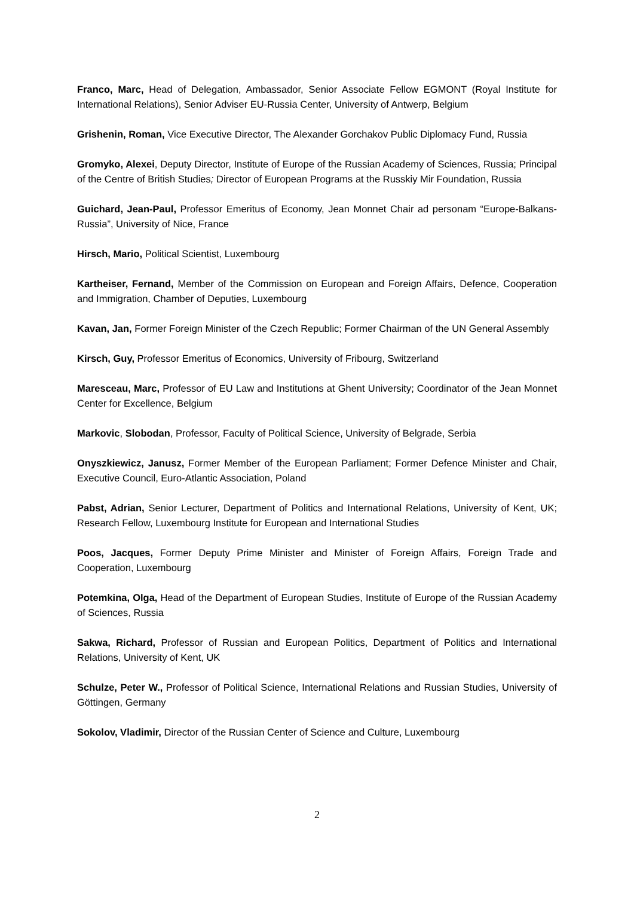Franco, Marc, Head of Delegation, Ambassador, Senior Associate Fellow EGMONT (Royal Institute for International Relations), Senior Adviser EU-Russia Center, University of Antwerp, Belgium
Grishenin, Roman, Vice Executive Director, The Alexander Gorchakov Public Diplomacy Fund, Russia
Gromyko, Alexei, Deputy Director, Institute of Europe of the Russian Academy of Sciences, Russia; Principal of the Centre of British Studies; Director of European Programs at the Russkiy Mir Foundation, Russia
Guichard, Jean-Paul, Professor Emeritus of Economy, Jean Monnet Chair ad personam “Europe-Balkans-Russia”, University of Nice, France
Hirsch, Mario, Political Scientist, Luxembourg
Kartheiser, Fernand, Member of the Commission on European and Foreign Affairs, Defence, Cooperation and Immigration, Chamber of Deputies, Luxembourg
Kavan, Jan, Former Foreign Minister of the Czech Republic; Former Chairman of the UN General Assembly
Kirsch, Guy, Professor Emeritus of Economics, University of Fribourg, Switzerland
Maresceau, Marc, Professor of EU Law and Institutions at Ghent University; Coordinator of the Jean Monnet Center for Excellence, Belgium
Markovic, Slobodan, Professor, Faculty of Political Science, University of Belgrade, Serbia
Onyszkiewicz, Janusz, Former Member of the European Parliament; Former Defence Minister and Chair, Executive Council, Euro-Atlantic Association, Poland
Pabst, Adrian, Senior Lecturer, Department of Politics and International Relations, University of Kent, UK; Research Fellow, Luxembourg Institute for European and International Studies
Poos, Jacques, Former Deputy Prime Minister and Minister of Foreign Affairs, Foreign Trade and Cooperation, Luxembourg
Potemkina, Olga, Head of the Department of European Studies, Institute of Europe of the Russian Academy of Sciences, Russia
Sakwa, Richard, Professor of Russian and European Politics, Department of Politics and International Relations, University of Kent, UK
Schulze, Peter W., Professor of Political Science, International Relations and Russian Studies, University of Göttingen, Germany
Sokolov, Vladimir, Director of the Russian Center of Science and Culture, Luxembourg
2